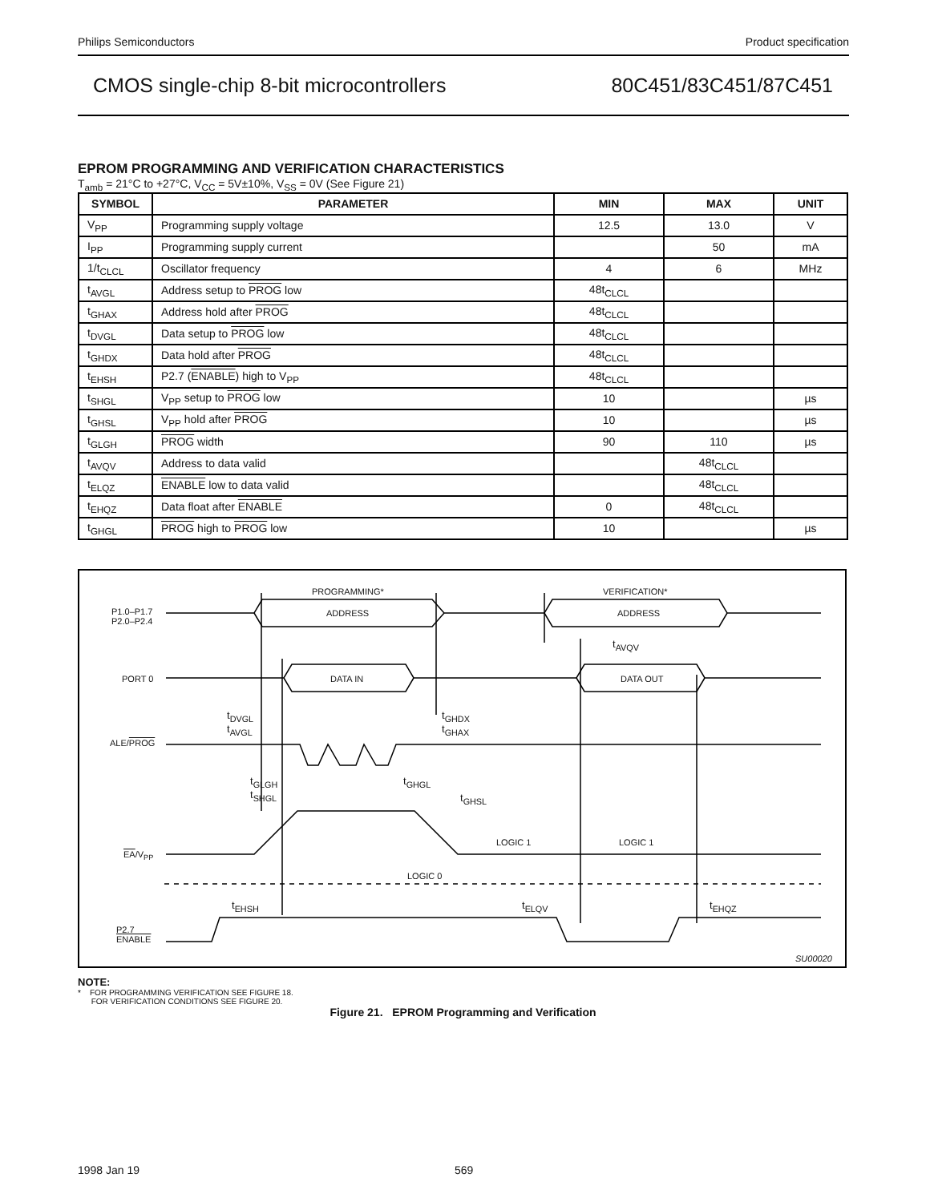Philips Semiconductors Product specification
CMOS single-chip 8-bit microcontrollers 80C451/83C451/87C451
EPROM PROGRAMMING AND VERIFICATION CHARACTERISTICS
T<sub>amb</sub> = 21°C to +27°C, V<sub>CC</sub> = 5V±10%, V<sub>SS</sub> = 0V (See Figure 21)
| SYMBOL | PARAMETER | MIN | MAX | UNIT |
| --- | --- | --- | --- | --- |
| V<sub>PP</sub> | Programming supply voltage | 12.5 | 13.0 | V |
| I<sub>PP</sub> | Programming supply current | | 50 | mA |
| 1/t<sub>CLCL</sub> | Oscillator frequency | 4 | 6 | MHz |
| t<sub>AVGL</sub> | Address setup to PROG low | 48t<sub>CLCL</sub> | | |
| t<sub>GHAX</sub> | Address hold after PROG | 48t<sub>CLCL</sub> | | |
| t<sub>DVGL</sub> | Data setup to PROG low | 48t<sub>CLCL</sub> | | |
| t<sub>GHDX</sub> | Data hold after PROG | 48t<sub>CLCL</sub> | | |
| t<sub>EHSH</sub> | P2.7 ( ENABLE ) high to V<sub>PP</sub> | 48t<sub>CLCL</sub> | | |
| t<sub>SHGL</sub> | V<sub>PP</sub> setup to PROG low | 10 | | µs |
| t<sub>GHSL</sub> | V<sub>PP</sub> hold after PROG | 10 | | µs |
| t<sub>GLGH</sub> | PROG width | 90 | 110 | µs |
| t<sub>AVQV</sub> | Address to data valid | | 48t<sub>CLCL</sub> | |
| t<sub>ELQZ</sub> | ENABLE low to data valid | | 48t<sub>CLCL</sub> | |
| t<sub>EHQZ</sub> | Data float after ENABLE | 0 | 48t<sub>CLCL</sub> | |
| t<sub>GHGL</sub> | PROG high to PROG low | 10 | | µs |
PROGRAMMING* VERIFICATION*
P1.0–P1.7
P2.0–P2.4
ADDRESS ADDRESS
t<sub>AVQV</sub>
PORT 0 DATA IN DATA OUT
t<sub>DVGL</sub>
t<sub>AVGL</sub>
t<sub>GHDX</sub>
t<sub>GHAX</sub>
ALE/PROG
t<sub>GLGH</sub>
t<sub>SHGL</sub>
t<sub>GHGL</sub>
t<sub>GHSL</sub>
LOGIC 1 LOGIC 1
EA/V<sub>PP</sub>
LOGIC 0
t<sub>EHSH</sub> t<sub>ELQV</sub> t<sub>EHQZ</sub>
P2.7
ENABLE
SU00020
NOTE:
* FOR PROGRAMMING VERIFICATION SEE FIGURE 18.
FOR VERIFICATION CONDITIONS SEE FIGURE 20.
Figure 21. EPROM Programming and Verification
1998 Jan 19 569